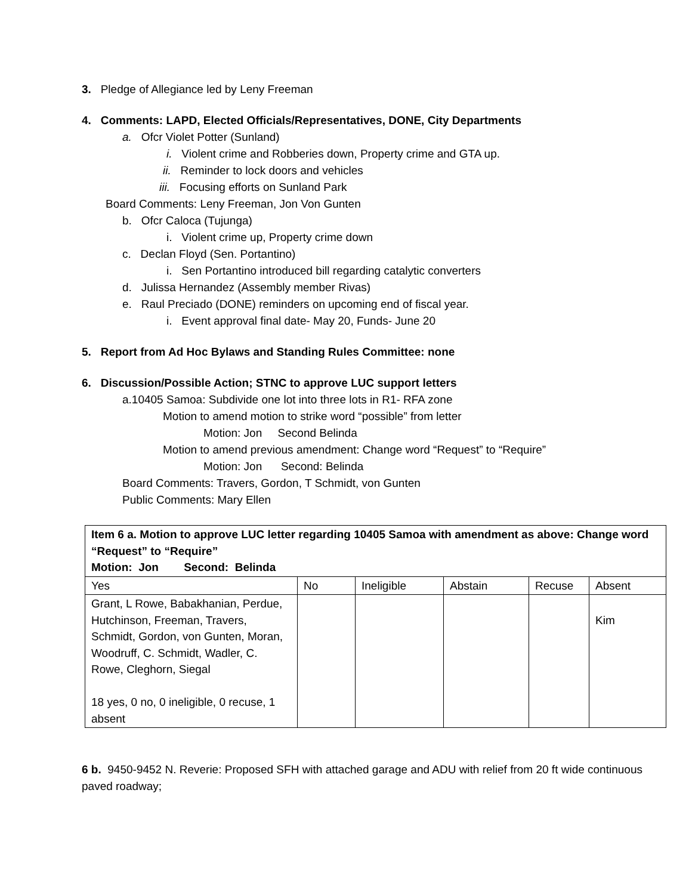3. Pledge of Allegiance led by Leny Freeman
4. Comments: LAPD, Elected Officials/Representatives, DONE, City Departments
a. Ofcr Violet Potter (Sunland)
i. Violent crime and Robberies down, Property crime and GTA up.
ii. Reminder to lock doors and vehicles
iii. Focusing efforts on Sunland Park
Board Comments: Leny Freeman, Jon Von Gunten
b. Ofcr Caloca (Tujunga)
i. Violent crime up, Property crime down
c. Declan Floyd (Sen. Portantino)
i. Sen Portantino introduced bill regarding catalytic converters
d. Julissa Hernandez (Assembly member Rivas)
e. Raul Preciado (DONE) reminders on upcoming end of fiscal year.
i. Event approval final date- May 20, Funds- June 20
5. Report from Ad Hoc Bylaws and Standing Rules Committee: none
6. Discussion/Possible Action; STNC to approve LUC support letters
a.10405 Samoa: Subdivide one lot into three lots in R1- RFA zone
Motion to amend motion to strike word “possible” from letter
Motion: Jon Second Belinda
Motion to amend previous amendment: Change word “Request” to “Require”
Motion: Jon Second: Belinda
Board Comments: Travers, Gordon, T Schmidt, von Gunten
Public Comments: Mary Ellen
| Item 6 a. Motion to approve LUC letter regarding 10405 Samoa with amendment as above: Change word “Request” to “Require” Motion: Jon Second: Belinda | | | | | |
| Yes | No | Ineligible | Abstain | Recuse | Absent |
| Grant, L Rowe, Babakhanian, Perdue, Hutchinson, Freeman, Travers, Schmidt, Gordon, von Gunten, Moran, Woodruff, C. Schmidt, Wadler, C. Rowe, Cleghorn, Siegal 18 yes, 0 no, 0 ineligible, 0 recuse, 1 absent | | | | | Kim |
6 b. 9450-9452 N. Reverie: Proposed SFH with attached garage and ADU with relief from 20 ft wide continuous paved roadway;